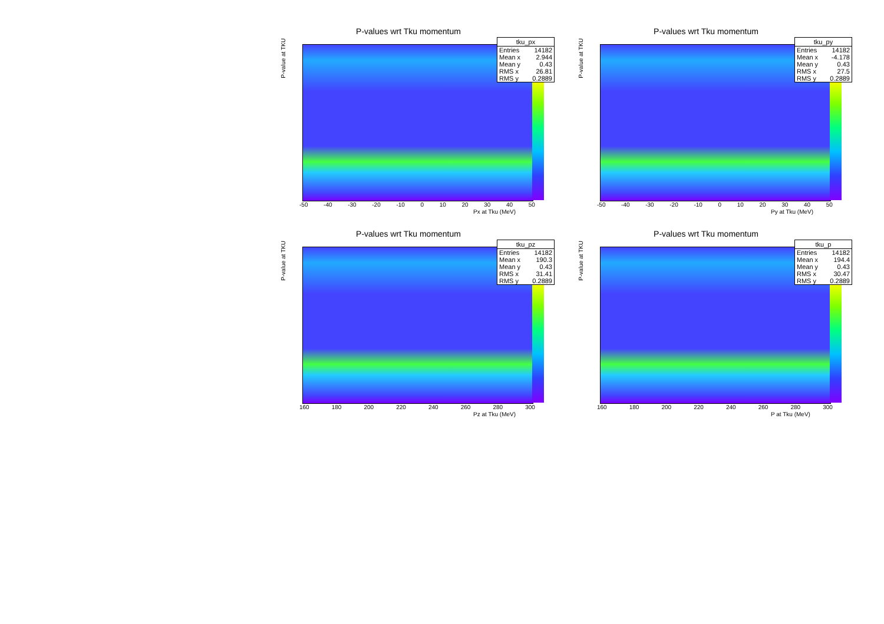P-values wrt Tku momentum
P-value at TKU
-50 -40 -30 -20 -10 0 10 20 30 40 50
Px at Tku (MeV)
| tku_px | |
| --- | --- |
| Entries | 14182 |
| Mean x | 2.944 |
| Mean y | 0.43 |
| RMS x | 26.81 |
| RMS y | 0.2889 |
P-values wrt Tku momentum
P-value at TKU
-50 -40 -30 -20 -10 0 10 20 30 40 50
Py at Tku (MeV)
| tku_py | |
| --- | --- |
| Entries | 14182 |
| Mean x | -4.178 |
| Mean y | 0.43 |
| RMS x | 27.5 |
| RMS y | 0.2889 |
P-values wrt Tku momentum
P-value at TKU
160 180 200 220 240 260 280 300
Pz at Tku (MeV)
| tku_pz | |
| --- | --- |
| Entries | 14182 |
| Mean x | 190.3 |
| Mean y | 0.43 |
| RMS x | 31.41 |
| RMS y | 0.2889 |
P-values wrt Tku momentum
P-value at TKU
160 180 200 220 240 260 280 300
P at Tku (MeV)
| tku_p | |
| --- | --- |
| Entries | 14182 |
| Mean x | 194.4 |
| Mean y | 0.43 |
| RMS x | 30.47 |
| RMS y | 0.2889 |